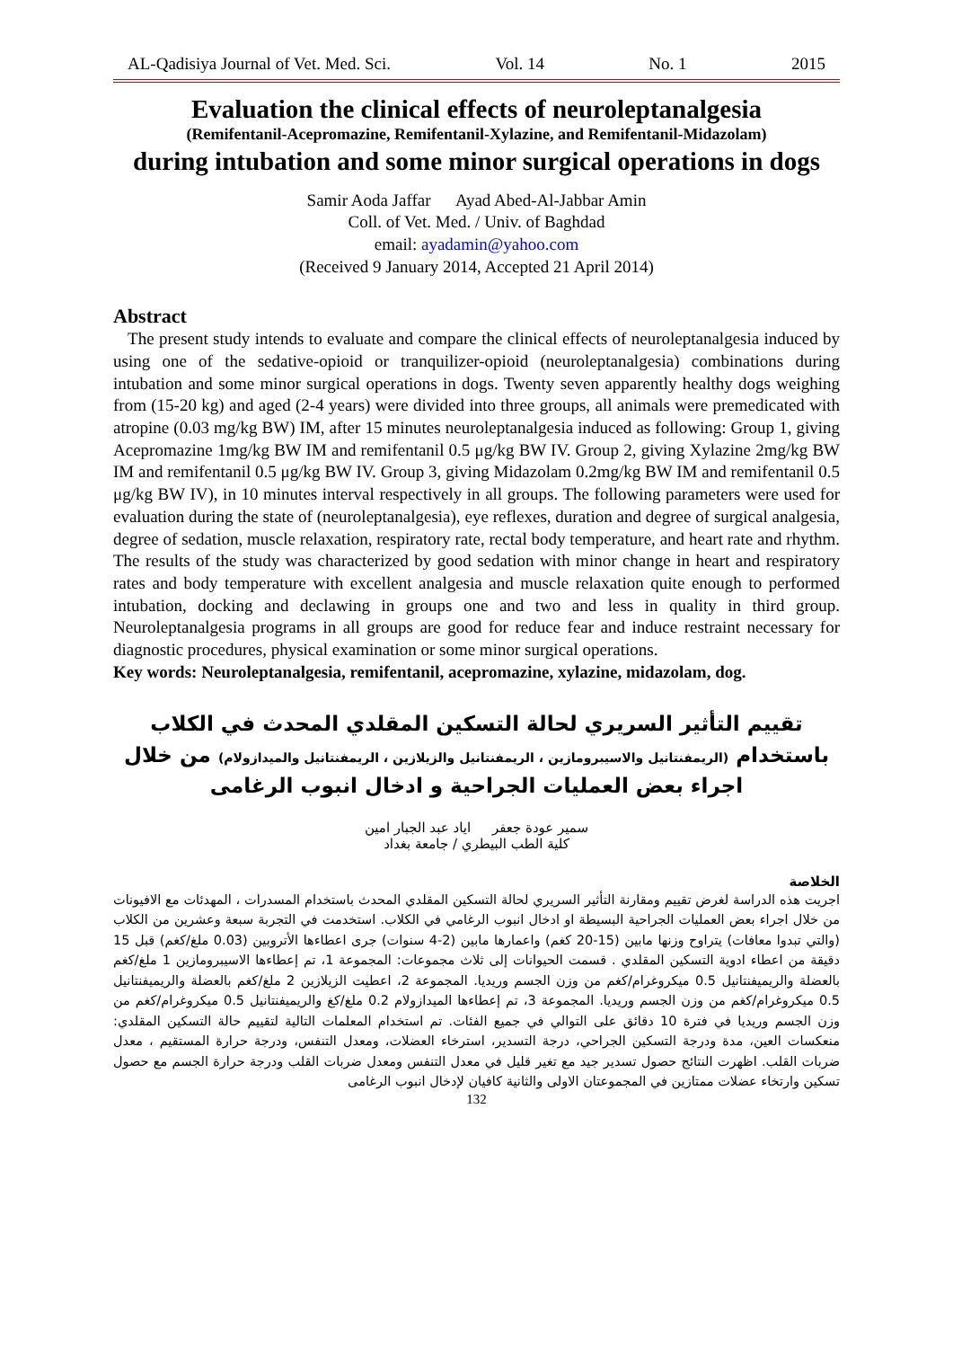AL-Qadisiya Journal of Vet. Med. Sci. Vol. 14 No. 1 2015
Evaluation the clinical effects of neuroleptanalgesia
(Remifentanil-Acepromazine, Remifentanil-Xylazine, and Remifentanil-Midazolam)
during intubation and some minor surgical operations in dogs
Samir Aoda Jaffar Ayad Abed-Al-Jabbar Amin
Coll. of Vet. Med. / Univ. of Baghdad
email: ayadamin@yahoo.com
(Received 9 January 2014, Accepted 21 April 2014)
Abstract
The present study intends to evaluate and compare the clinical effects of neuroleptanalgesia induced by using one of the sedative-opioid or tranquilizer-opioid (neuroleptanalgesia) combinations during intubation and some minor surgical operations in dogs. Twenty seven apparently healthy dogs weighing from (15-20 kg) and aged (2-4 years) were divided into three groups, all animals were premedicated with atropine (0.03 mg/kg BW) IM, after 15 minutes neuroleptanalgesia induced as following: Group 1, giving Acepromazine 1mg/kg BW IM and remifentanil 0.5 μg/kg BW IV. Group 2, giving Xylazine 2mg/kg BW IM and remifentanil 0.5 μg/kg BW IV. Group 3, giving Midazolam 0.2mg/kg BW IM and remifentanil 0.5 μg/kg BW IV), in 10 minutes interval respectively in all groups. The following parameters were used for evaluation during the state of (neuroleptanalgesia), eye reflexes, duration and degree of surgical analgesia, degree of sedation, muscle relaxation, respiratory rate, rectal body temperature, and heart rate and rhythm. The results of the study was characterized by good sedation with minor change in heart and respiratory rates and body temperature with excellent analgesia and muscle relaxation quite enough to performed intubation, docking and declawing in groups one and two and less in quality in third group. Neuroleptanalgesia programs in all groups are good for reduce fear and induce restraint necessary for diagnostic procedures, physical examination or some minor surgical operations.
Key words: Neuroleptanalgesia, remifentanil, acepromazine, xylazine, midazolam, dog.
تقييم التأثير السريري لحالة التسكين المقلدي المحدث في الكلاب
باستخدام (الريمفنتانيل والاسيبرومازين ، الريمفنتانيل والزيلازين ، الريمفنتانيل والميدازولام) من خلال
اجراء بعض العمليات الجراحية و ادخال انبوب الرغامى
سمير عودة جعفر اياد عبد الجبار امين
كلية الطب البيطري / جامعة بغداد
الخلاصة
اجريت هذه الدراسة لغرض تقييم ومقارنة التأثير السريري لحالة التسكين المقلدي المحدث باستخدام المسدرات ، المهدئات مع الافيونات من خلال اجراء بعض العمليات الجراحية البسيطة او ادخال انبوب الرغامي في الكلاب. استخدمت في التجربة سبعة وعشرين من الكلاب (والتي تبدوا معافات) يتراوح وزنها مابين (15-20 كغم) واعمارها مابين (2-4 سنوات) جرى اعطاءها الأتروبين (0.03 ملغ/كغم) قبل 15 دقيقة من اعطاء ادوية التسكين المقلدي . قسمت الحيوانات إلى ثلاث مجموعات: المجموعة 1، تم إعطاءها الاسيبرومازين 1 ملغ/كغم بالعضلة والريميفنتانيل 0.5 ميكروغرام/كغم من وزن الجسم وريديا. المجموعة 2، اعطيت الزيلازين 2 ملغ/كغم بالعضلة والريميفنتانيل 0.5 ميكروغرام/كغم من وزن الجسم وريديا. المجموعة 3، تم إعطاءها الميدازولام 0.2 ملغ/كغ والريميفنتانيل 0.5 ميكروغرام/كغم من وزن الجسم وريديا في فترة 10 دقائق على التوالي في جميع الفئات. تم استخدام المعلمات التالية لتقييم حالة التسكين المقلدي: منعكسات العين، مدة ودرجة التسكين الجراحي، درجة التسدير، استرخاء العضلات، ومعدل التنفس، ودرجة حرارة المستقيم ، معدل ضربات القلب. اظهرت النتائج حصول تسدير جيد مع تغير قليل في معدل التنفس ومعدل ضربات القلب ودرجة حرارة الجسم مع حصول تسكين وارتخاء عضلات ممتازين في المجموعتان الاولى والثانية كافيان لإدخال انبوب الرغامى
132